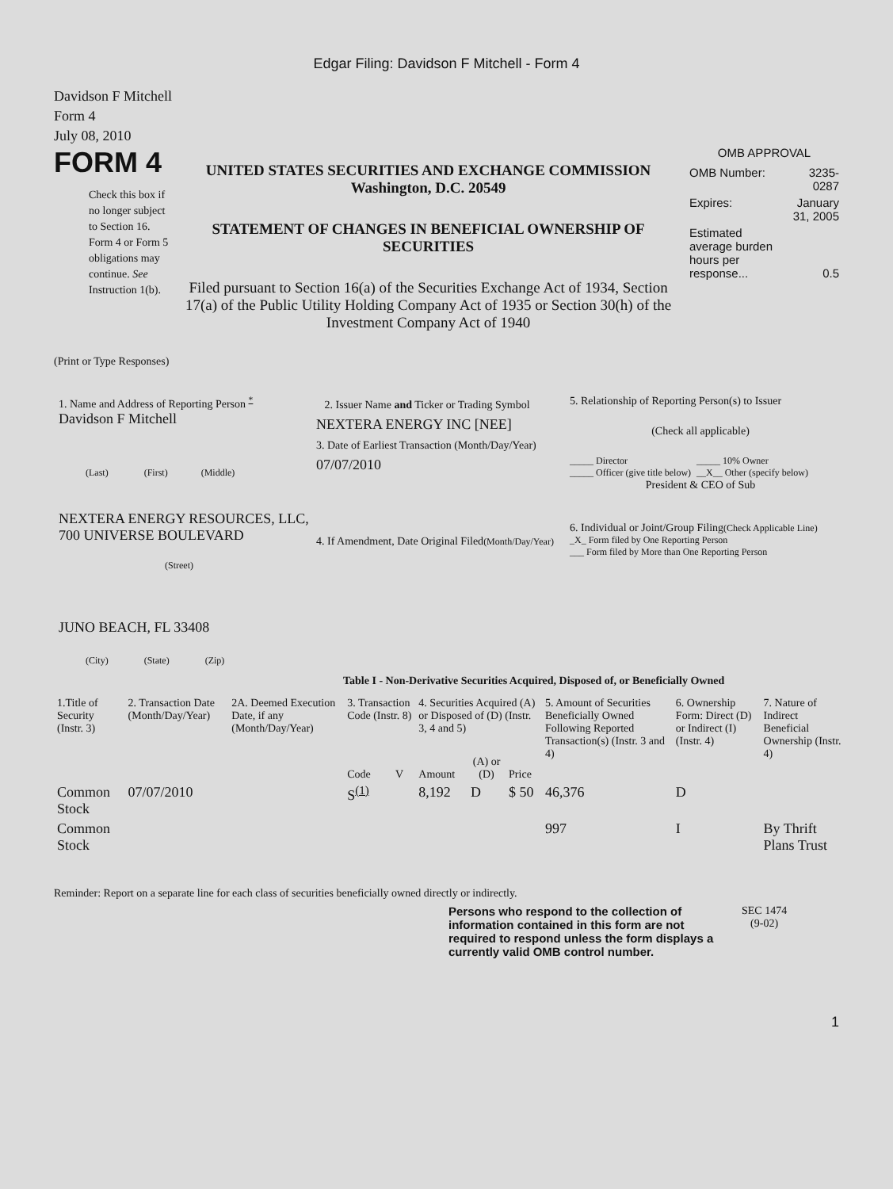Edgar Filing: Davidson F Mitchell - Form 4
Davidson F Mitchell
Form 4
July 08, 2010
FORM 4
Check this box if no longer subject to Section 16. Form 4 or Form 5 obligations may continue. See Instruction 1(b).
UNITED STATES SECURITIES AND EXCHANGE COMMISSION
Washington, D.C. 20549
STATEMENT OF CHANGES IN BENEFICIAL OWNERSHIP OF SECURITIES
Filed pursuant to Section 16(a) of the Securities Exchange Act of 1934, Section 17(a) of the Public Utility Holding Company Act of 1935 or Section 30(h) of the Investment Company Act of 1940
OMB APPROVAL
| OMB Number: | 3235-0287 |
| Expires: | January 31, 2005 |
| Estimated average burden hours per response... | 0.5 |
(Print or Type Responses)
1. Name and Address of Reporting Person <sup>*</sup>
Davidson F Mitchell
(Last) (First) (Middle)
NEXTERA ENERGY RESOURCES, LLC, 700 UNIVERSE BOULEVARD
(Street)
JUNO BEACH, FL 33408
(City) (State) (Zip)
2. Issuer Name and Ticker or Trading Symbol
NEXTERA ENERGY INC [NEE]
3. Date of Earliest Transaction (Month/Day/Year)
07/07/2010
4. If Amendment, Date Original Filed(Month/Day/Year)
5. Relationship of Reporting Person(s) to Issuer
(Check all applicable)
_____ Director
_____ Officer (give title below)
_____ 10% Owner
__X__ Other (specify below)
President & CEO of Sub
6. Individual or Joint/Group Filing(Check Applicable Line)
_X_ Form filed by One Reporting Person
___ Form filed by More than One Reporting Person
Table I - Non-Derivative Securities Acquired, Disposed of, or Beneficially Owned
| 1.Title of Security (Instr. 3) | 2. Transaction Date (Month/Day/Year) | 2A. Deemed Execution Date, if any (Month/Day/Year) | 3. Transaction Code (Instr. 8) | | 4. Securities Acquired (A) or Disposed of (D) (Instr. 3, 4 and 5) | | | 5. Amount of Securities Beneficially Owned Following Reported Transaction(s) (Instr. 3 and 4) | 6. Ownership Form: Direct (D) or Indirect (I) (Instr. 4) | 7. Nature of Indirect Beneficial Ownership (Instr. 4) |
| --- | --- | --- | --- | --- | --- | --- | --- | --- | --- | --- |
| | | | Code | V | Amount | (A) or (D) | Price | | | |
| Common Stock | 07/07/2010 | | S<sup>(1)</sup> | | 8,192 | D | $ 50 | 46,376 | D | |
| Common Stock | | | | | | | | 997 | I | By Thrift Plans Trust |
Reminder: Report on a separate line for each class of securities beneficially owned directly or indirectly.
Persons who respond to the collection of information contained in this form are not required to respond unless the form displays a currently valid OMB control number.
SEC 1474
(9-02)
1